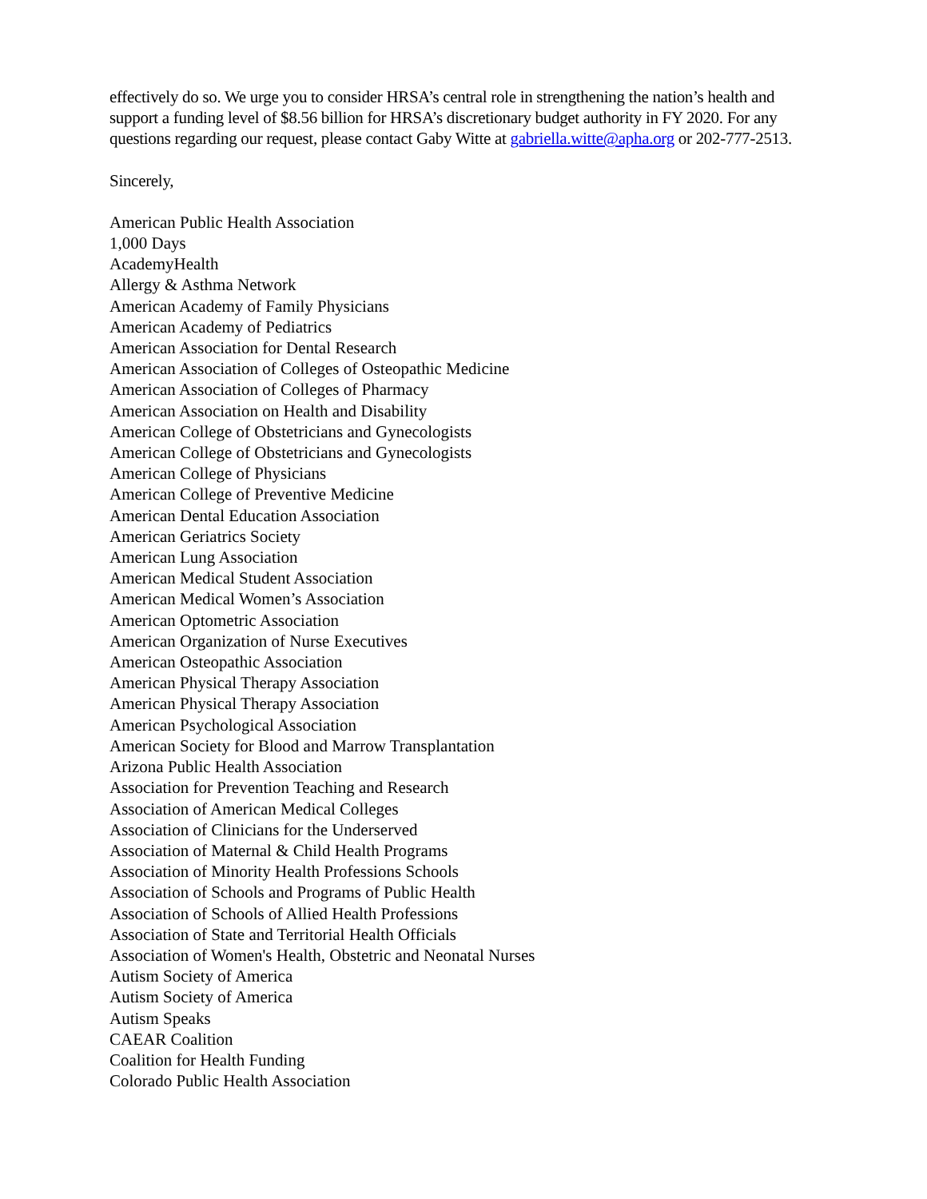effectively do so. We urge you to consider HRSA’s central role in strengthening the nation’s health and support a funding level of $8.56 billion for HRSA’s discretionary budget authority in FY 2020. For any questions regarding our request, please contact Gaby Witte at gabriella.witte@apha.org or 202-777-2513.
Sincerely,
American Public Health Association
1,000 Days
AcademyHealth
Allergy & Asthma Network
American Academy of Family Physicians
American Academy of Pediatrics
American Association for Dental Research
American Association of Colleges of Osteopathic Medicine
American Association of Colleges of Pharmacy
American Association on Health and Disability
American College of Obstetricians and Gynecologists
American College of Obstetricians and Gynecologists
American College of Physicians
American College of Preventive Medicine
American Dental Education Association
American Geriatrics Society
American Lung Association
American Medical Student Association
American Medical Women’s Association
American Optometric Association
American Organization of Nurse Executives
American Osteopathic Association
American Physical Therapy Association
American Physical Therapy Association
American Psychological Association
American Society for Blood and Marrow Transplantation
Arizona Public Health Association
Association for Prevention Teaching and Research
Association of American Medical Colleges
Association of Clinicians for the Underserved
Association of Maternal & Child Health Programs
Association of Minority Health Professions Schools
Association of Schools and Programs of Public Health
Association of Schools of Allied Health Professions
Association of State and Territorial Health Officials
Association of Women's Health, Obstetric and Neonatal Nurses
Autism Society of America
Autism Society of America
Autism Speaks
CAEAR Coalition
Coalition for Health Funding
Colorado Public Health Association